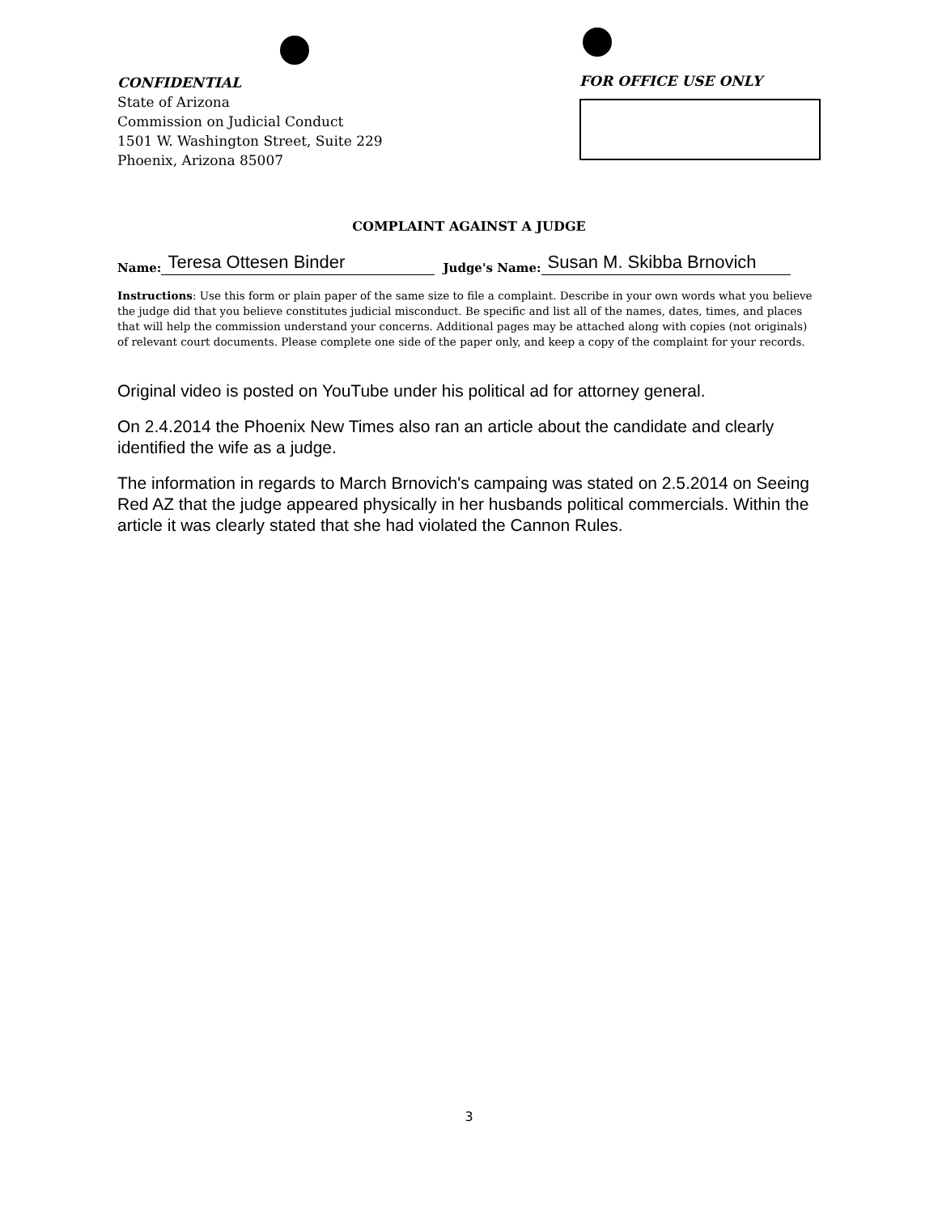CONFIDENTIAL
State of Arizona
Commission on Judicial Conduct
1501 W. Washington Street, Suite 229
Phoenix, Arizona 85007
FOR OFFICE USE ONLY
COMPLAINT AGAINST A JUDGE
Name: Teresa Ottesen Binder Judge's Name: Susan M. Skibba Brnovich
Instructions: Use this form or plain paper of the same size to file a complaint. Describe in your own words what you believe the judge did that you believe constitutes judicial misconduct. Be specific and list all of the names, dates, times, and places that will help the commission understand your concerns. Additional pages may be attached along with copies (not originals) of relevant court documents. Please complete one side of the paper only, and keep a copy of the complaint for your records.
Original video is posted on YouTube under his political ad for attorney general.
On 2.4.2014 the Phoenix New Times also ran an article about the candidate and clearly identified the wife as a judge.
The information in regards to March Brnovich's campaing was stated on 2.5.2014 on Seeing Red AZ that the judge appeared physically in her husbands political commercials. Within the article it was clearly stated that she had violated the Cannon Rules.
3